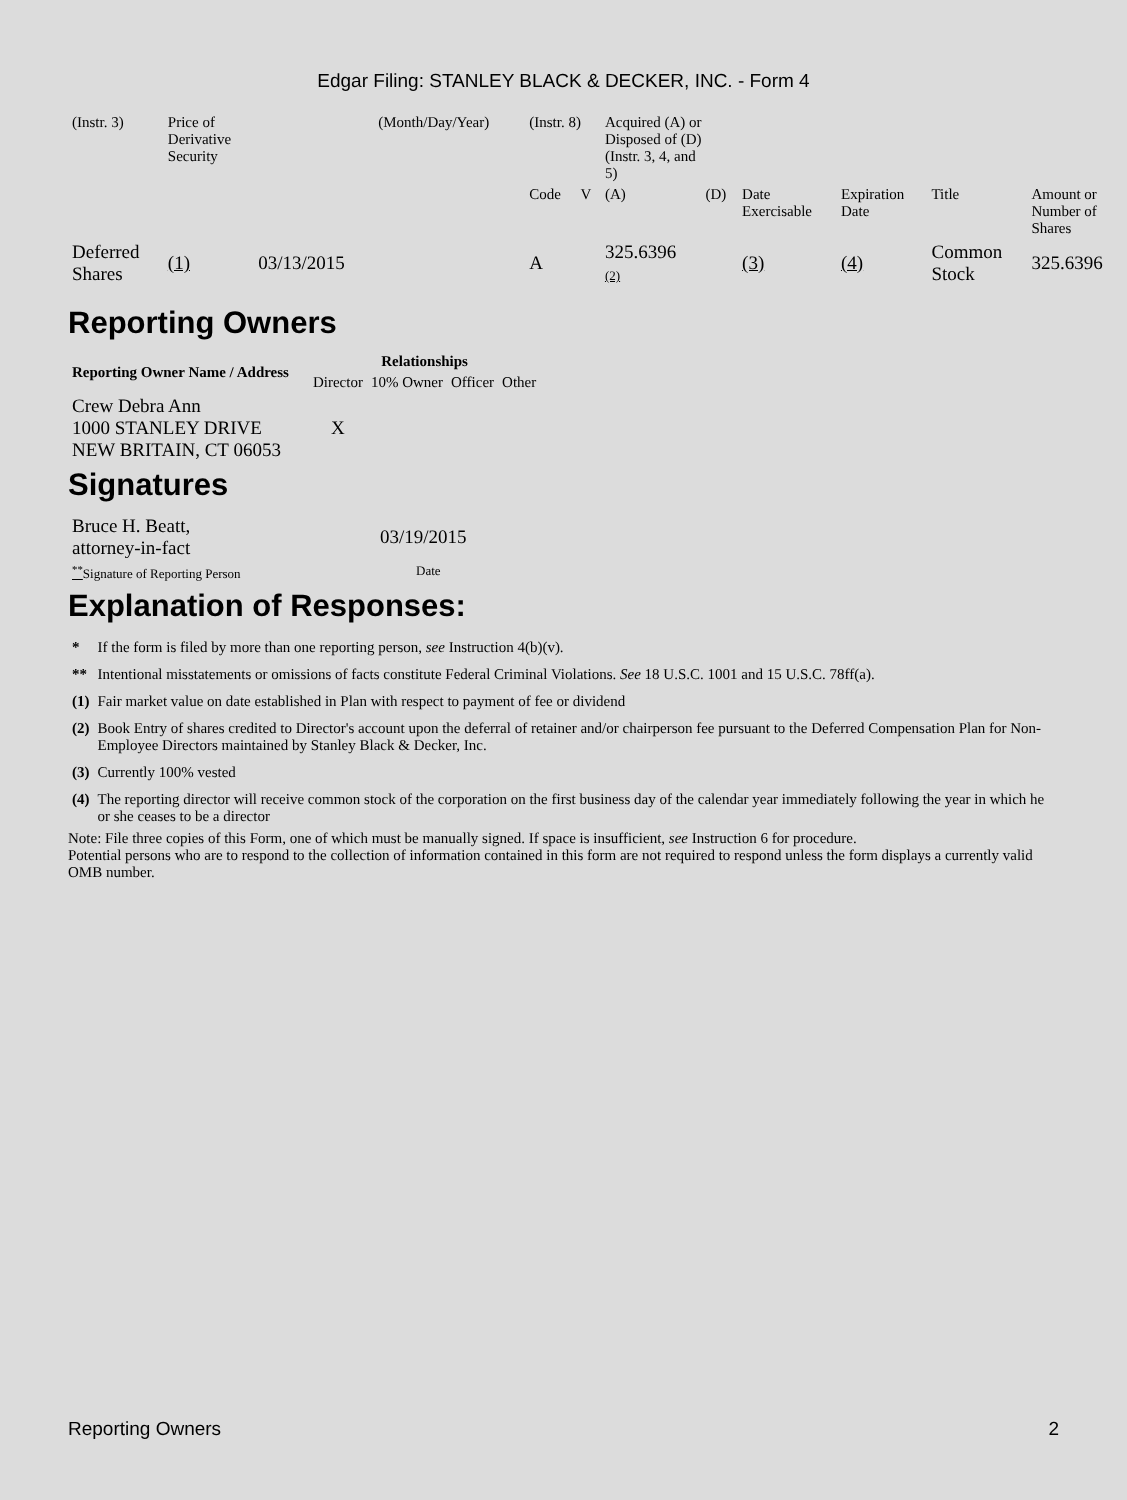Edgar Filing: STANLEY BLACK & DECKER, INC. - Form 4
| (Instr. 3) | Price of Derivative Security | | (Month/Day/Year) | (Instr. 8) | | Acquired (A) or Disposed of (D) (Instr. 3, 4, and 5) | | | | | |
| | | | | Code | V | (A) | (D) | Date Exercisable | Expiration Date | Title | Amount or Number of Shares |
| Deferred Shares | (1) | 03/13/2015 | | A | | 325.6396 (2) | | (3) | (4) | Common Stock | 325.6396 |
Reporting Owners
| Reporting Owner Name / Address | Relationships | | | |
| --- | --- | --- | --- | --- |
| | Director | 10% Owner | Officer | Other |
| Crew Debra Ann 1000 STANLEY DRIVE NEW BRITAIN, CT 06053 | X | | | |
Signatures
| Bruce H. Beatt, attorney-in-fact | 03/19/2015 |
| <sup>**</sup> Signature of Reporting Person | Date |
Explanation of Responses:
| * | If the form is filed by more than one reporting person, see Instruction 4(b)(v). |
| ** | Intentional misstatements or omissions of facts constitute Federal Criminal Violations. See 18 U.S.C. 1001 and 15 U.S.C. 78ff(a). |
| (1) | Fair market value on date established in Plan with respect to payment of fee or dividend |
| (2) | Book Entry of shares credited to Director's account upon the deferral of retainer and/or chairperson fee pursuant to the Deferred Compensation Plan for Non-Employee Directors maintained by Stanley Black & Decker, Inc. |
| (3) | Currently 100% vested |
| (4) | The reporting director will receive common stock of the corporation on the first business day of the calendar year immediately following the year in which he or she ceases to be a director |
Note: File three copies of this Form, one of which must be manually signed. If space is insufficient, see Instruction 6 for procedure.
Potential persons who are to respond to the collection of information contained in this form are not required to respond unless the form displays a currently valid OMB number.
Reporting Owners 2